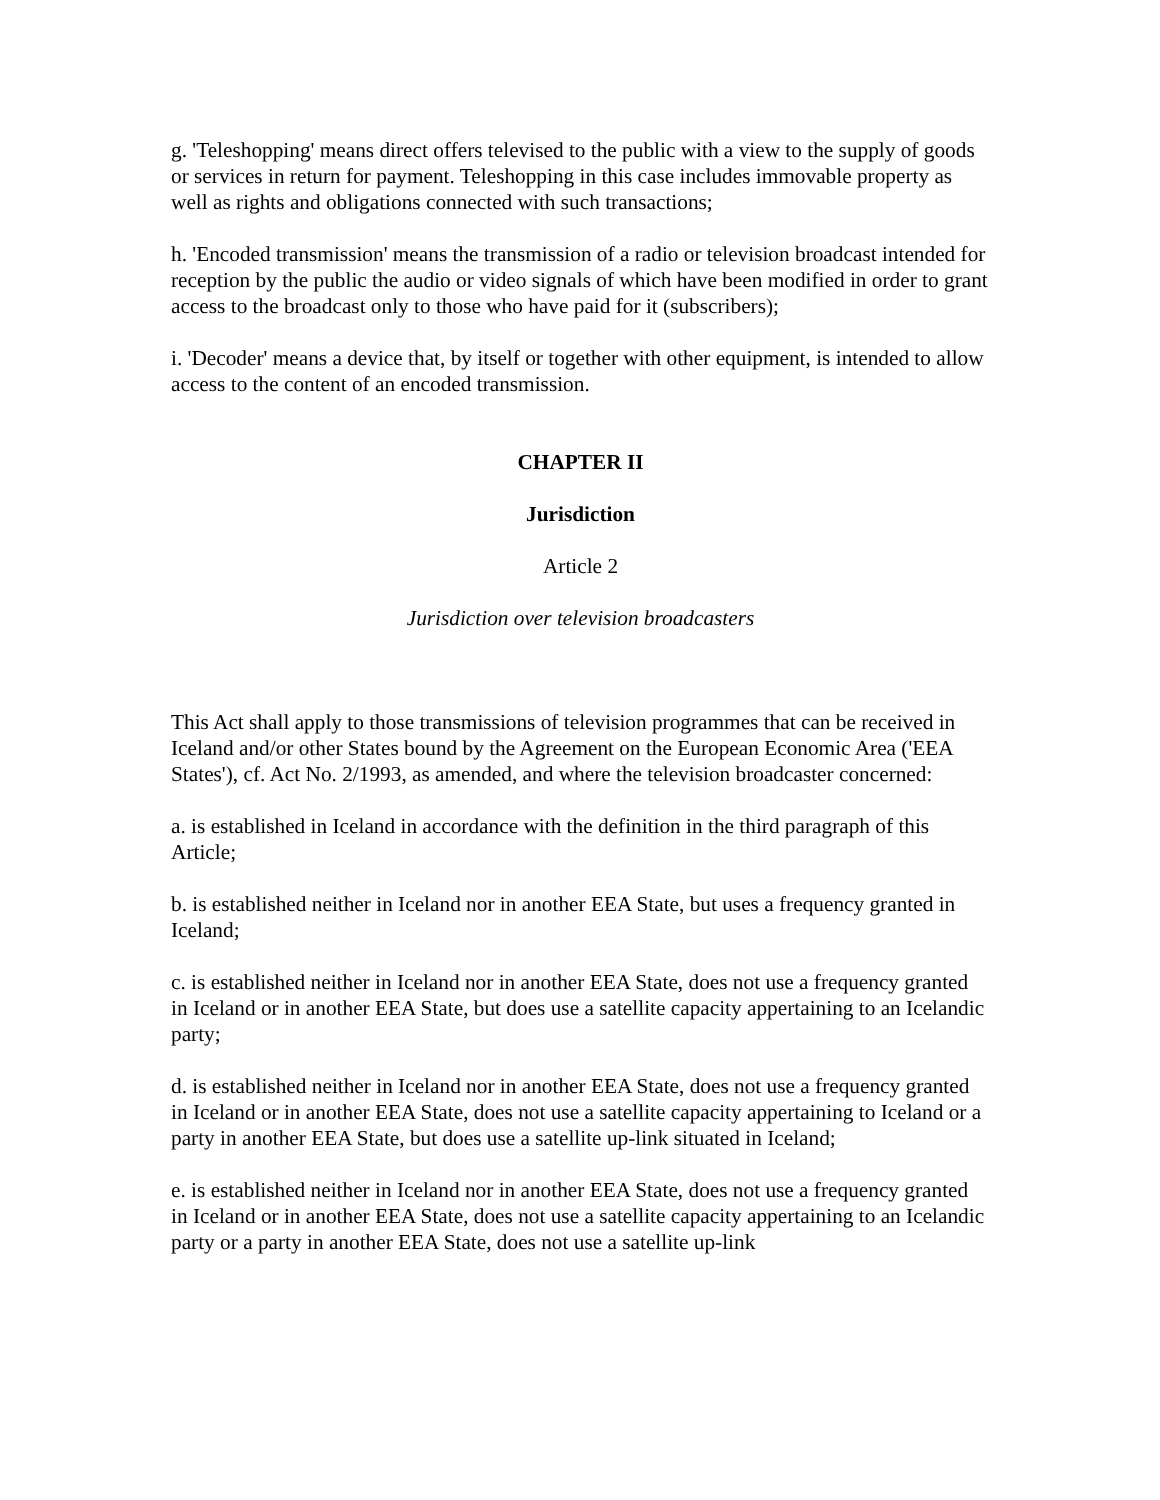g. 'Teleshopping' means direct offers televised to the public with a view to the supply of goods or services in return for payment. Teleshopping in this case includes immovable property as well as rights and obligations connected with such transactions;
h. 'Encoded transmission' means the transmission of a radio or television broadcast intended for reception by the public the audio or video signals of which have been modified in order to grant access to the broadcast only to those who have paid for it (subscribers);
i. 'Decoder' means a device that, by itself or together with other equipment, is intended to allow access to the content of an encoded transmission.
CHAPTER II
Jurisdiction
Article 2
Jurisdiction over television broadcasters
This Act shall apply to those transmissions of television programmes that can be received in Iceland and/or other States bound by the Agreement on the European Economic Area ('EEA States'), cf. Act No. 2/1993, as amended, and where the television broadcaster concerned:
a. is established in Iceland in accordance with the definition in the third paragraph of this Article;
b. is established neither in Iceland nor in another EEA State, but uses a frequency granted in Iceland;
c. is established neither in Iceland nor in another EEA State, does not use a frequency granted in Iceland or in another EEA State, but does use a satellite capacity appertaining to an Icelandic party;
d. is established neither in Iceland nor in another EEA State, does not use a frequency granted in Iceland or in another EEA State, does not use a satellite capacity appertaining to Iceland or a party in another EEA State, but does use a satellite up-link situated in Iceland;
e. is established neither in Iceland nor in another EEA State, does not use a frequency granted in Iceland or in another EEA State, does not use a satellite capacity appertaining to an Icelandic party or a party in another EEA State, does not use a satellite up-link